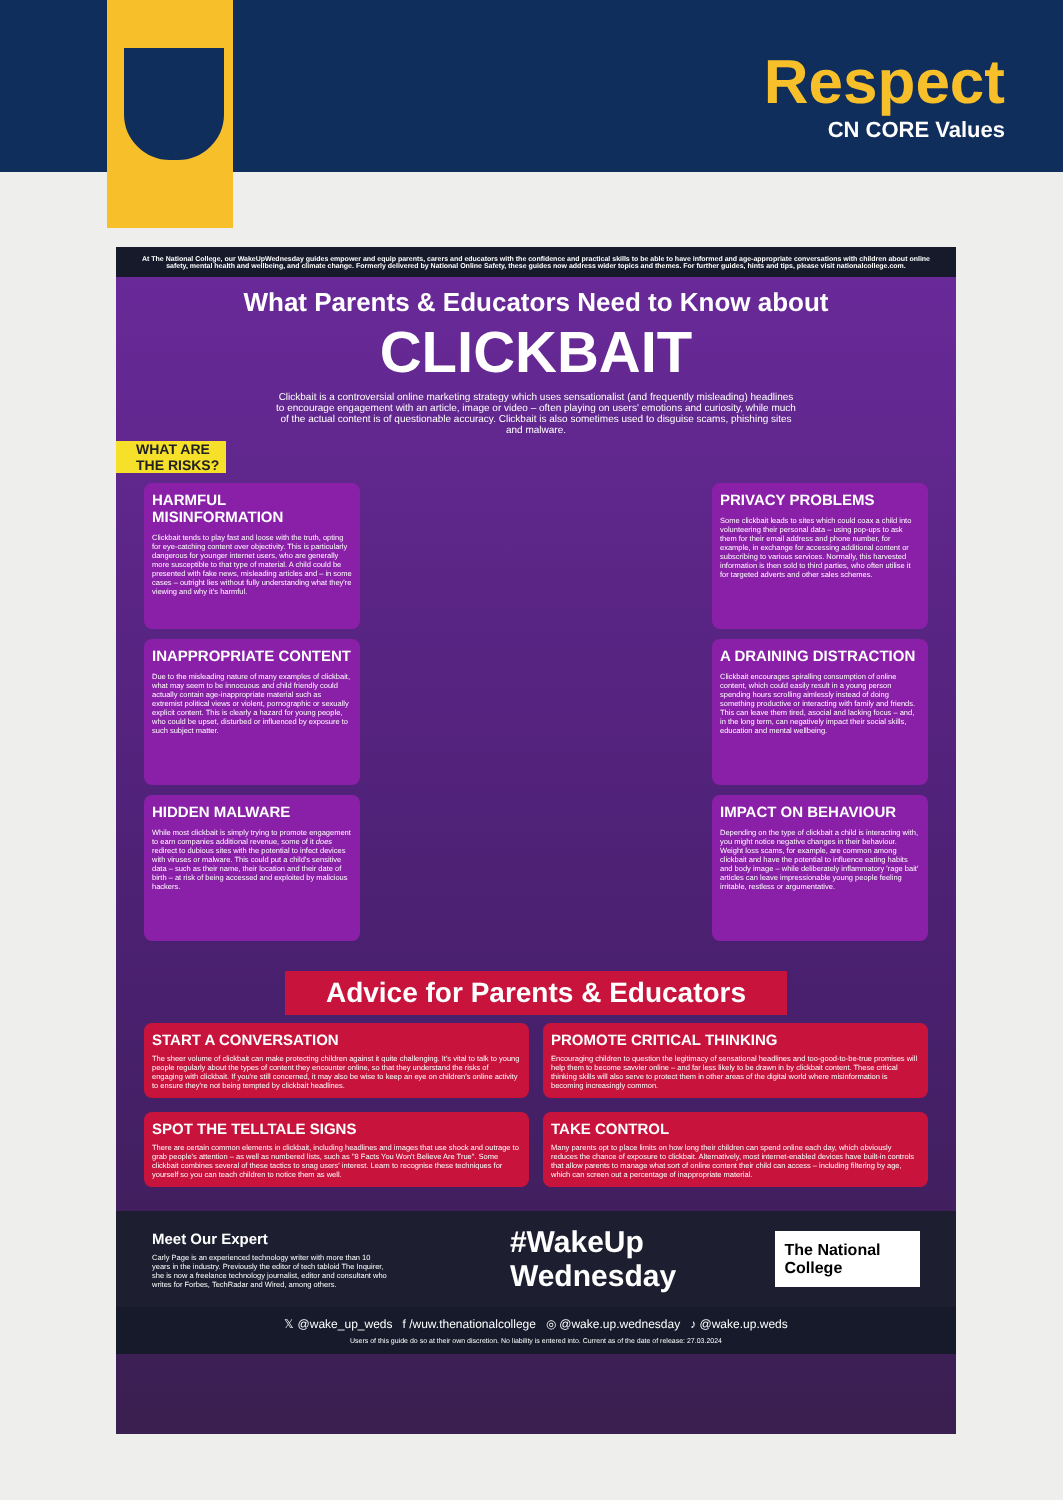Respect
CN CORE Values
At The National College, our WakeUpWednesday guides empower and equip parents, carers and educators with the confidence and practical skills to be able to have informed and age-appropriate conversations with children about online safety, mental health and wellbeing, and climate change. Formerly delivered by National Online Safety, these guides now address wider topics and themes. For further guides, hints and tips, please visit nationalcollege.com.
What Parents & Educators Need to Know about
CLICKBAIT
Clickbait is a controversial online marketing strategy which uses sensationalist (and frequently misleading) headlines to encourage engagement with an article, image or video – often playing on users' emotions and curiosity, while much of the actual content is of questionable accuracy. Clickbait is also sometimes used to disguise scams, phishing sites and malware.
WHAT ARE THE RISKS?
HARMFUL MISINFORMATION
Clickbait tends to play fast and loose with the truth, opting for eye-catching content over objectivity. This is particularly dangerous for younger internet users, who are generally more susceptible to that type of material. A child could be presented with fake news, misleading articles and – in some cases – outright lies without fully understanding what they're viewing and why it's harmful.
INAPPROPRIATE CONTENT
Due to the misleading nature of many examples of clickbait, what may seem to be innocuous and child friendly could actually contain age-inappropriate material such as extremist political views or violent, pornographic or sexually explicit content. This is clearly a hazard for young people, who could be upset, disturbed or influenced by exposure to such subject matter.
HIDDEN MALWARE
While most clickbait is simply trying to promote engagement to earn companies additional revenue, some of it does redirect to dubious sites with the potential to infect devices with viruses or malware. This could put a child's sensitive data – such as their name, their location and their date of birth – at risk of being accessed and exploited by malicious hackers.
PRIVACY PROBLEMS
Some clickbait leads to sites which could coax a child into volunteering their personal data – using pop-ups to ask them for their email address and phone number, for example, in exchange for accessing additional content or subscribing to various services. Normally, this harvested information is then sold to third parties, who often utilise it for targeted adverts and other sales schemes.
A DRAINING DISTRACTION
Clickbait encourages spiralling consumption of online content, which could easily result in a young person spending hours scrolling aimlessly instead of doing something productive or interacting with family and friends. This can leave them tired, asocial and lacking focus – and, in the long term, can negatively impact their social skills, education and mental wellbeing.
IMPACT ON BEHAVIOUR
Depending on the type of clickbait a child is interacting with, you might notice negative changes in their behaviour. Weight loss scams, for example, are common among clickbait and have the potential to influence eating habits and body image – while deliberately inflammatory 'rage bait' articles can leave impressionable young people feeling irritable, restless or argumentative.
Advice for Parents & Educators
START A CONVERSATION
The sheer volume of clickbait can make protecting children against it quite challenging. It's vital to talk to young people regularly about the types of content they encounter online, so that they understand the risks of engaging with clickbait. If you're still concerned, it may also be wise to keep an eye on children's online activity to ensure they're not being tempted by clickbait headlines.
PROMOTE CRITICAL THINKING
Encouraging children to question the legitimacy of sensational headlines and too-good-to-be-true promises will help them to become savvier online – and far less likely to be drawn in by clickbait content. These critical thinking skills will also serve to protect them in other areas of the digital world where misinformation is becoming increasingly common.
SPOT THE TELLTALE SIGNS
There are certain common elements in clickbait, including headlines and images that use shock and outrage to grab people's attention – as well as numbered lists, such as "8 Facts You Won't Believe Are True". Some clickbait combines several of these tactics to snag users' interest. Learn to recognise these techniques for yourself so you can teach children to notice them as well.
TAKE CONTROL
Many parents opt to place limits on how long their children can spend online each day, which obviously reduces the chance of exposure to clickbait. Alternatively, most internet-enabled devices have built-in controls that allow parents to manage what sort of online content their child can access – including filtering by age, which can screen out a percentage of inappropriate material.
Meet Our Expert
Carly Page is an experienced technology writer with more than 10 years in the industry. Previously the editor of tech tabloid The Inquirer, she is now a freelance technology journalist, editor and consultant who writes for Forbes, TechRadar and Wired, among others.
#WakeUp Wednesday The National College
𝕏 @wake_up_weds f /wuw.thenationalcollege ◎ @wake.up.wednesday ♪ @wake.up.weds
Users of this guide do so at their own discretion. No liability is entered into. Current as of the date of release: 27.03.2024